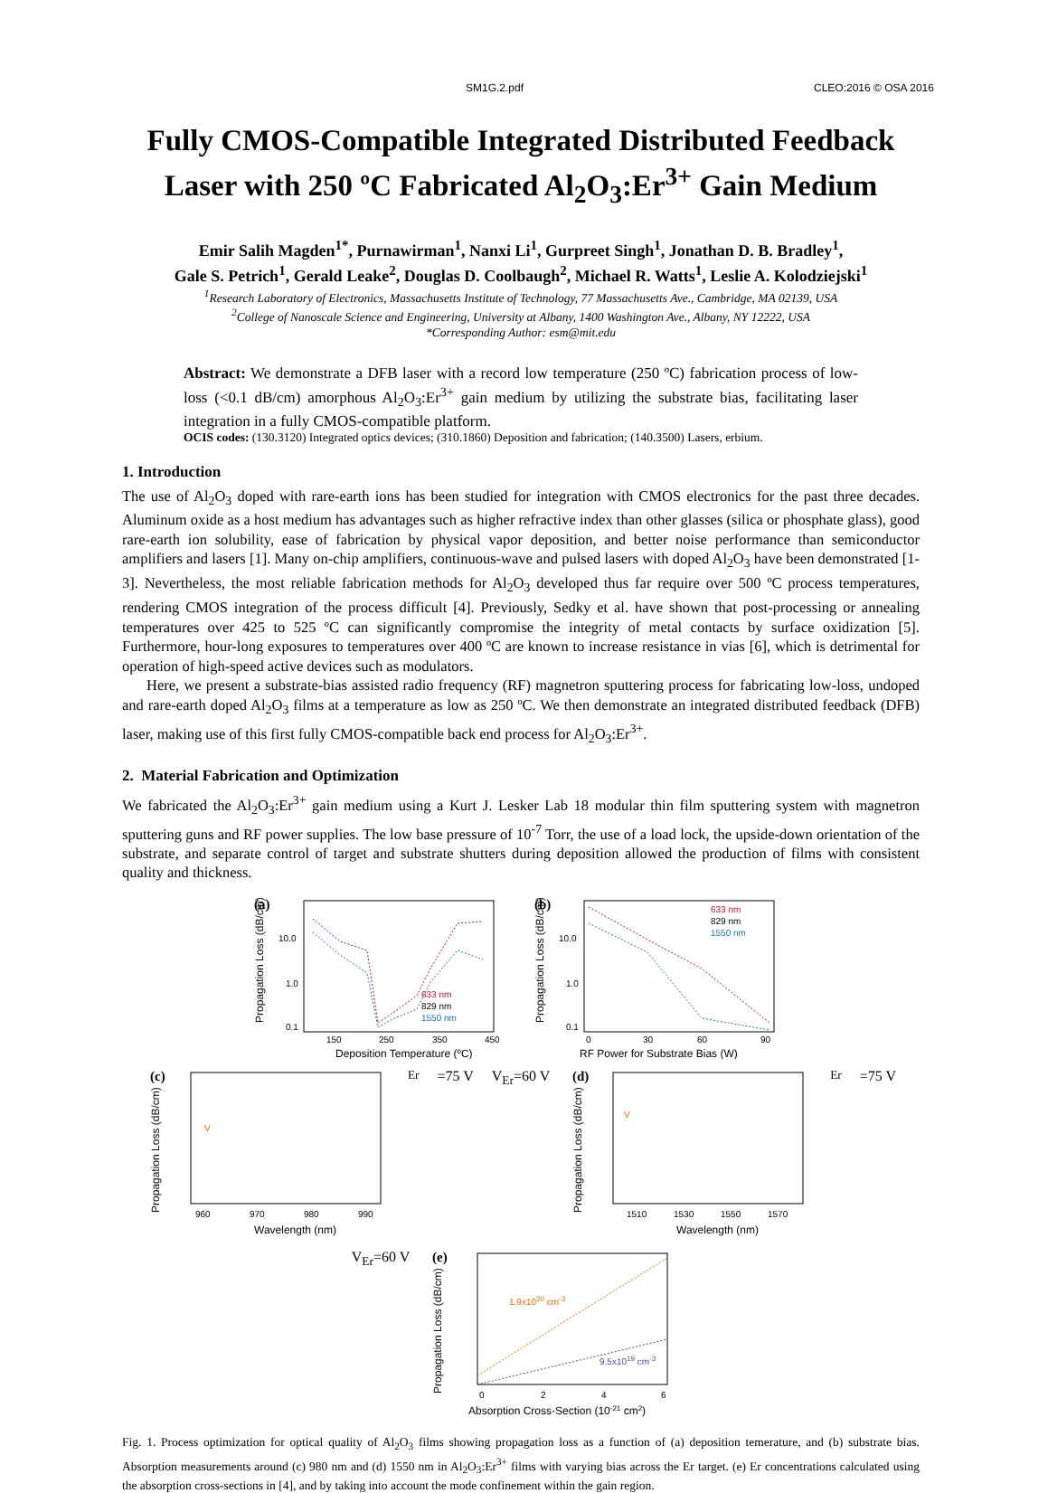SM1G.2.pdf CLEO:2016 © OSA 2016
Fully CMOS-Compatible Integrated Distributed Feedback Laser with 250 ºC Fabricated Al<sub>2</sub>O<sub>3</sub>:Er<sup>3+</sup> Gain Medium
Emir Salih Magden<sup>1*</sup>, Purnawirman<sup>1</sup>, Nanxi Li<sup>1</sup>, Gurpreet Singh<sup>1</sup>, Jonathan D. B. Bradley<sup>1</sup>,
Gale S. Petrich<sup>1</sup>, Gerald Leake<sup>2</sup>, Douglas D. Coolbaugh<sup>2</sup>, Michael R. Watts<sup>1</sup>, Leslie A. Kolodziejski<sup>1</sup>
<sup>1</sup> Research Laboratory of Electronics, Massachusetts Institute of Technology, 77 Massachusetts Ave., Cambridge, MA 02139, USA
<sup>2</sup> College of Nanoscale Science and Engineering, University at Albany, 1400 Washington Ave., Albany, NY 12222, USA
*Corresponding Author: esm@mit.edu
Abstract: We demonstrate a DFB laser with a record low temperature (250 ºC) fabrication process of low-loss (<0.1 dB/cm) amorphous Al<sub>2</sub>O<sub>3</sub>:Er<sup>3+</sup> gain medium by utilizing the substrate bias, facilitating laser integration in a fully CMOS-compatible platform.
OCIS codes: (130.3120) Integrated optics devices; (310.1860) Deposition and fabrication; (140.3500) Lasers, erbium.
1. Introduction
The use of Al<sub>2</sub>O<sub>3</sub> doped with rare-earth ions has been studied for integration with CMOS electronics for the past three decades. Aluminum oxide as a host medium has advantages such as higher refractive index than other glasses (silica or phosphate glass), good rare-earth ion solubility, ease of fabrication by physical vapor deposition, and better noise performance than semiconductor amplifiers and lasers [1]. Many on-chip amplifiers, continuous-wave and pulsed lasers with doped Al<sub>2</sub>O<sub>3</sub> have been demonstrated [1-3]. Nevertheless, the most reliable fabrication methods for Al<sub>2</sub>O<sub>3</sub> developed thus far require over 500 ºC process temperatures, rendering CMOS integration of the process difficult [4]. Previously, Sedky et al. have shown that post-processing or annealing temperatures over 425 to 525 ºC can significantly compromise the integrity of metal contacts by surface oxidization [5]. Furthermore, hour-long exposures to temperatures over 400 ºC are known to increase resistance in vias [6], which is detrimental for operation of high-speed active devices such as modulators.
Here, we present a substrate-bias assisted radio frequency (RF) magnetron sputtering process for fabricating low-loss, undoped and rare-earth doped Al<sub>2</sub>O<sub>3</sub> films at a temperature as low as 250 ºC. We then demonstrate an integrated distributed feedback (DFB) laser, making use of this first fully CMOS-compatible back end process for Al<sub>2</sub>O<sub>3</sub>:Er<sup>3+</sup>.
2. Material Fabrication and Optimization
We fabricated the Al<sub>2</sub>O<sub>3</sub>:Er<sup>3+</sup> gain medium using a Kurt J. Lesker Lab 18 modular thin film sputtering system with magnetron sputtering guns and RF power supplies. The low base pressure of 10<sup>-7</sup> Torr, the use of a load lock, the upside-down orientation of the substrate, and separate control of target and substrate shutters during deposition allowed the production of films with consistent quality and thickness.
(a)
10.0
1.0
0.1
Propagation Loss (dB/cm)
150
250
350
450
Deposition Temperature (ºC)
633 nm
829 nm
1550 nm
(b)
10.0
1.0
0.1
Propagation Loss (dB/cm)
0
30
60
90
RF Power for Substrate Bias (W)
633 nm
829 nm
1550 nm
(c)
Propagation Loss (dB/cm)
960
970
980
990
Wavelength (nm)
VEr=75 V
VEr=60 V
(d)
Propagation Loss (dB/cm)
1510
1530
1550
1570
Wavelength (nm)
VEr=75 V
VEr=60 V
(e)
Propagation Loss (dB/cm)
0
2
4
6
Absorption Cross-Section (10-21 cm2)
1.9x1020 cm-3
9.5x1019 cm-3
Fig. 1. Process optimization for optical quality of Al<sub>2</sub>O<sub>3</sub> films showing propagation loss as a function of (a) deposition temerature, and (b) substrate bias. Absorption measurements around (c) 980 nm and (d) 1550 nm in Al<sub>2</sub>O<sub>3</sub>:Er<sup>3+</sup> films with varying bias across the Er target. (e) Er concentrations calculated using the absorption cross-sections in [4], and by taking into account the mode confinement within the gain region.